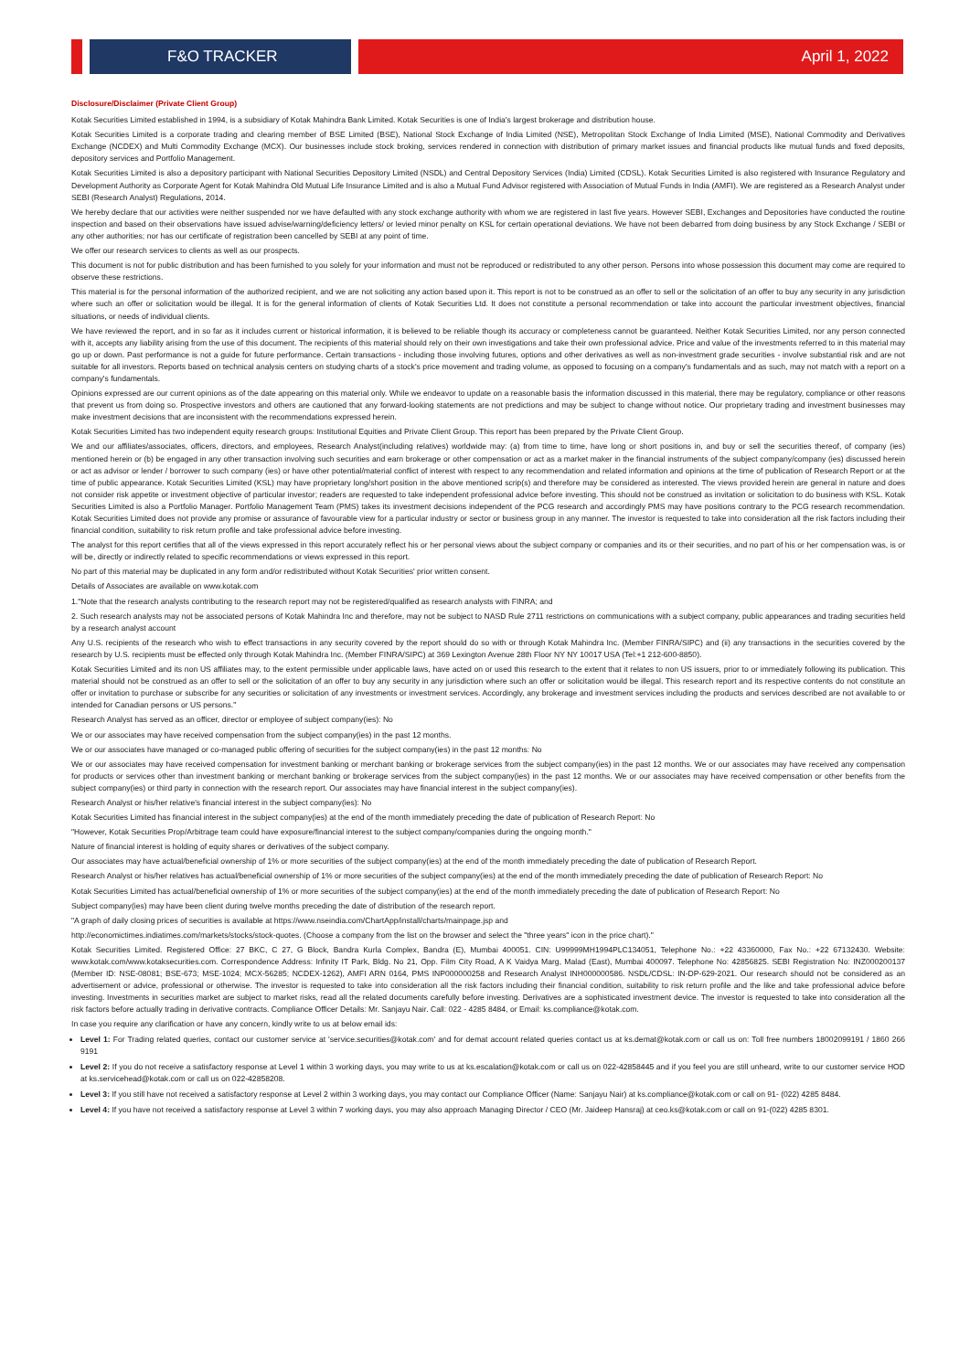F&O TRACKER April 1, 2022
Disclosure/Disclaimer (Private Client Group)
Kotak Securities Limited established in 1994, is a subsidiary of Kotak Mahindra Bank Limited. Kotak Securities is one of India's largest brokerage and distribution house.
Kotak Securities Limited is a corporate trading and clearing member of BSE Limited (BSE), National Stock Exchange of India Limited (NSE), Metropolitan Stock Exchange of India Limited (MSE), National Commodity and Derivatives Exchange (NCDEX) and Multi Commodity Exchange (MCX). Our businesses include stock broking, services rendered in connection with distribution of primary market issues and financial products like mutual funds and fixed deposits, depository services and Portfolio Management.
Kotak Securities Limited is also a depository participant with National Securities Depository Limited (NSDL) and Central Depository Services (India) Limited (CDSL). Kotak Securities Limited is also registered with Insurance Regulatory and Development Authority as Corporate Agent for Kotak Mahindra Old Mutual Life Insurance Limited and is also a Mutual Fund Advisor registered with Association of Mutual Funds in India (AMFI). We are registered as a Research Analyst under SEBI (Research Analyst) Regulations, 2014.
We hereby declare that our activities were neither suspended nor we have defaulted with any stock exchange authority with whom we are registered in last five years. However SEBI, Exchanges and Depositories have conducted the routine inspection and based on their observations have issued advise/warning/deficiency letters/ or levied minor penalty on KSL for certain operational deviations. We have not been debarred from doing business by any Stock Exchange / SEBI or any other authorities; nor has our certificate of registration been cancelled by SEBI at any point of time.
We offer our research services to clients as well as our prospects.
This document is not for public distribution and has been furnished to you solely for your information and must not be reproduced or redistributed to any other person. Persons into whose possession this document may come are required to observe these restrictions.
This material is for the personal information of the authorized recipient, and we are not soliciting any action based upon it. This report is not to be construed as an offer to sell or the solicitation of an offer to buy any security in any jurisdiction where such an offer or solicitation would be illegal. It is for the general information of clients of Kotak Securities Ltd. It does not constitute a personal recommendation or take into account the particular investment objectives, financial situations, or needs of individual clients.
We have reviewed the report, and in so far as it includes current or historical information, it is believed to be reliable though its accuracy or completeness cannot be guaranteed. Neither Kotak Securities Limited, nor any person connected with it, accepts any liability arising from the use of this document. The recipients of this material should rely on their own investigations and take their own professional advice. Price and value of the investments referred to in this material may go up or down. Past performance is not a guide for future performance. Certain transactions - including those involving futures, options and other derivatives as well as non-investment grade securities - involve substantial risk and are not suitable for all investors. Reports based on technical analysis centers on studying charts of a stock's price movement and trading volume, as opposed to focusing on a company's fundamentals and as such, may not match with a report on a company's fundamentals.
Opinions expressed are our current opinions as of the date appearing on this material only. While we endeavor to update on a reasonable basis the information discussed in this material, there may be regulatory, compliance or other reasons that prevent us from doing so. Prospective investors and others are cautioned that any forward-looking statements are not predictions and may be subject to change without notice. Our proprietary trading and investment businesses may make investment decisions that are inconsistent with the recommendations expressed herein.
Kotak Securities Limited has two independent equity research groups: Institutional Equities and Private Client Group. This report has been prepared by the Private Client Group.
We and our affiliates/associates, officers, directors, and employees, Research Analyst(including relatives) worldwide may: (a) from time to time, have long or short positions in, and buy or sell the securities thereof, of company (ies) mentioned herein or (b) be engaged in any other transaction involving such securities and earn brokerage or other compensation or act as a market maker in the financial instruments of the subject company/company (ies) discussed herein or act as advisor or lender / borrower to such company (ies) or have other potential/material conflict of interest with respect to any recommendation and related information and opinions at the time of publication of Research Report or at the time of public appearance. Kotak Securities Limited (KSL) may have proprietary long/short position in the above mentioned scrip(s) and therefore may be considered as interested. The views provided herein are general in nature and does not consider risk appetite or investment objective of particular investor; readers are requested to take independent professional advice before investing. This should not be construed as invitation or solicitation to do business with KSL. Kotak Securities Limited is also a Portfolio Manager. Portfolio Management Team (PMS) takes its investment decisions independent of the PCG research and accordingly PMS may have positions contrary to the PCG research recommendation. Kotak Securities Limited does not provide any promise or assurance of favourable view for a particular industry or sector or business group in any manner. The investor is requested to take into consideration all the risk factors including their financial condition, suitability to risk return profile and take professional advice before investing.
The analyst for this report certifies that all of the views expressed in this report accurately reflect his or her personal views about the subject company or companies and its or their securities, and no part of his or her compensation was, is or will be, directly or indirectly related to specific recommendations or views expressed in this report.
No part of this material may be duplicated in any form and/or redistributed without Kotak Securities' prior written consent.
Details of Associates are available on www.kotak.com
1."Note that the research analysts contributing to the research report may not be registered/qualified as research analysts with FINRA; and
2. Such research analysts may not be associated persons of Kotak Mahindra Inc and therefore, may not be subject to NASD Rule 2711 restrictions on communications with a subject company, public appearances and trading securities held by a research analyst account
Any U.S. recipients of the research who wish to effect transactions in any security covered by the report should do so with or through Kotak Mahindra Inc. (Member FINRA/SIPC) and (ii) any transactions in the securities covered by the research by U.S. recipients must be effected only through Kotak Mahindra Inc. (Member FINRA/SIPC) at 369 Lexington Avenue 28th Floor NY NY 10017 USA (Tel:+1 212-600-8850).
Kotak Securities Limited and its non US affiliates may, to the extent permissible under applicable laws, have acted on or used this research to the extent that it relates to non US issuers, prior to or immediately following its publication. This material should not be construed as an offer to sell or the solicitation of an offer to buy any security in any jurisdiction where such an offer or solicitation would be illegal. This research report and its respective contents do not constitute an offer or invitation to purchase or subscribe for any securities or solicitation of any investments or investment services. Accordingly, any brokerage and investment services including the products and services described are not available to or intended for Canadian persons or US persons."
Research Analyst has served as an officer, director or employee of subject company(ies): No
We or our associates may have received compensation from the subject company(ies) in the past 12 months.
We or our associates have managed or co-managed public offering of securities for the subject company(ies) in the past 12 months: No
We or our associates may have received compensation for investment banking or merchant banking or brokerage services from the subject company(ies) in the past 12 months. We or our associates may have received any compensation for products or services other than investment banking or merchant banking or brokerage services from the subject company(ies) in the past 12 months. We or our associates may have received compensation or other benefits from the subject company(ies) or third party in connection with the research report. Our associates may have financial interest in the subject company(ies).
Research Analyst or his/her relative's financial interest in the subject company(ies): No
Kotak Securities Limited has financial interest in the subject company(ies) at the end of the month immediately preceding the date of publication of Research Report: No
"However, Kotak Securities Prop/Arbitrage team could have exposure/financial interest to the subject company/companies during the ongoing month."
Nature of financial interest is holding of equity shares or derivatives of the subject company.
Our associates may have actual/beneficial ownership of 1% or more securities of the subject company(ies) at the end of the month immediately preceding the date of publication of Research Report.
Research Analyst or his/her relatives has actual/beneficial ownership of 1% or more securities of the subject company(ies) at the end of the month immediately preceding the date of publication of Research Report: No
Kotak Securities Limited has actual/beneficial ownership of 1% or more securities of the subject company(ies) at the end of the month immediately preceding the date of publication of Research Report: No
Subject company(ies) may have been client during twelve months preceding the date of distribution of the research report.
"A graph of daily closing prices of securities is available at https://www.nseindia.com/ChartApp/install/charts/mainpage.jsp and
http://economictimes.indiatimes.com/markets/stocks/stock-quotes. (Choose a company from the list on the browser and select the "three years" icon in the price chart)."
Kotak Securities Limited. Registered Office: 27 BKC, C 27, G Block, Bandra Kurla Complex, Bandra (E), Mumbai 400051. CIN: U99999MH1994PLC134051, Telephone No.: +22 43360000, Fax No.: +22 67132430. Website: www.kotak.com/www.kotaksecurities.com. Correspondence Address: Infinity IT Park, Bldg. No 21, Opp. Film City Road, A K Vaidya Marg, Malad (East), Mumbai 400097. Telephone No: 42856825. SEBI Registration No: INZ000200137 (Member ID: NSE-08081; BSE-673; MSE-1024; MCX-56285; NCDEX-1262), AMFI ARN 0164, PMS INP000000258 and Research Analyst INH000000586. NSDL/CDSL: IN-DP-629-2021. Our research should not be considered as an advertisement or advice, professional or otherwise. The investor is requested to take into consideration all the risk factors including their financial condition, suitability to risk return profile and the like and take professional advice before investing. Investments in securities market are subject to market risks, read all the related documents carefully before investing. Derivatives are a sophisticated investment device. The investor is requested to take into consideration all the risk factors before actually trading in derivative contracts. Compliance Officer Details: Mr. Sanjayu Nair. Call: 022 - 4285 8484, or Email: ks.compliance@kotak.com.
In case you require any clarification or have any concern, kindly write to us at below email ids:
Level 1: For Trading related queries, contact our customer service at 'service.securities@kotak.com' and for demat account related queries contact us at ks.demat@kotak.com or call us on: Toll free numbers 18002099191 / 1860 266 9191
Level 2: If you do not receive a satisfactory response at Level 1 within 3 working days, you may write to us at ks.escalation@kotak.com or call us on 022-42858445 and if you feel you are still unheard, write to our customer service HOD at ks.servicehead@kotak.com or call us on 022-42858208.
Level 3: If you still have not received a satisfactory response at Level 2 within 3 working days, you may contact our Compliance Officer (Name: Sanjayu Nair) at ks.compliance@kotak.com or call on 91- (022) 4285 8484.
Level 4: If you have not received a satisfactory response at Level 3 within 7 working days, you may also approach Managing Director / CEO (Mr. Jaideep Hansraj) at ceo.ks@kotak.com or call on 91-(022) 4285 8301.